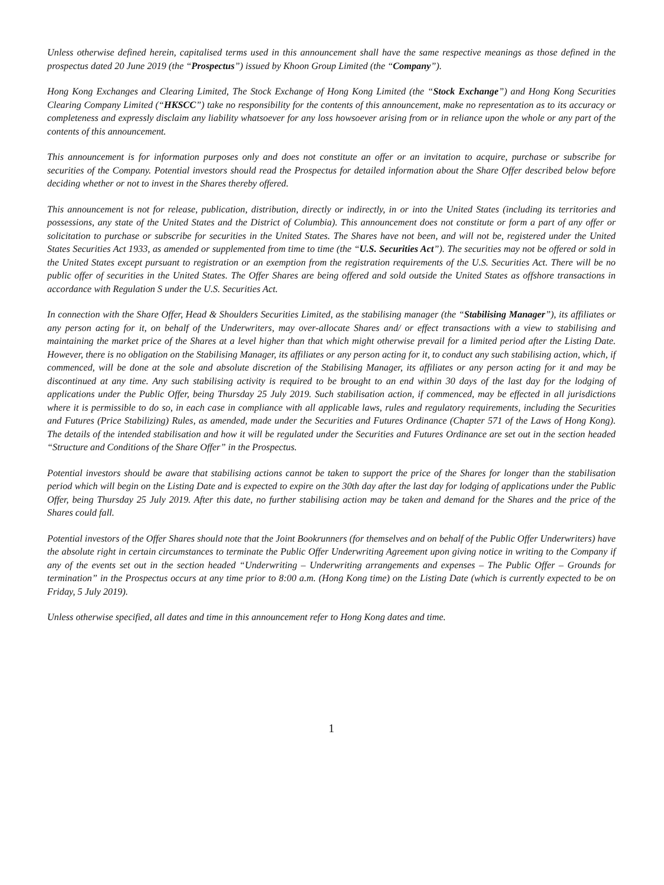Unless otherwise defined herein, capitalised terms used in this announcement shall have the same respective meanings as those defined in the prospectus dated 20 June 2019 (the “Prospectus”) issued by Khoon Group Limited (the “Company”).
Hong Kong Exchanges and Clearing Limited, The Stock Exchange of Hong Kong Limited (the “Stock Exchange”) and Hong Kong Securities Clearing Company Limited (“HKSCC”) take no responsibility for the contents of this announcement, make no representation as to its accuracy or completeness and expressly disclaim any liability whatsoever for any loss howsoever arising from or in reliance upon the whole or any part of the contents of this announcement.
This announcement is for information purposes only and does not constitute an offer or an invitation to acquire, purchase or subscribe for securities of the Company. Potential investors should read the Prospectus for detailed information about the Share Offer described below before deciding whether or not to invest in the Shares thereby offered.
This announcement is not for release, publication, distribution, directly or indirectly, in or into the United States (including its territories and possessions, any state of the United States and the District of Columbia). This announcement does not constitute or form a part of any offer or solicitation to purchase or subscribe for securities in the United States. The Shares have not been, and will not be, registered under the United States Securities Act 1933, as amended or supplemented from time to time (the “U.S. Securities Act”). The securities may not be offered or sold in the United States except pursuant to registration or an exemption from the registration requirements of the U.S. Securities Act. There will be no public offer of securities in the United States. The Offer Shares are being offered and sold outside the United States as offshore transactions in accordance with Regulation S under the U.S. Securities Act.
In connection with the Share Offer, Head & Shoulders Securities Limited, as the stabilising manager (the “Stabilising Manager”), its affiliates or any person acting for it, on behalf of the Underwriters, may over-allocate Shares and/ or effect transactions with a view to stabilising and maintaining the market price of the Shares at a level higher than that which might otherwise prevail for a limited period after the Listing Date. However, there is no obligation on the Stabilising Manager, its affiliates or any person acting for it, to conduct any such stabilising action, which, if commenced, will be done at the sole and absolute discretion of the Stabilising Manager, its affiliates or any person acting for it and may be discontinued at any time. Any such stabilising activity is required to be brought to an end within 30 days of the last day for the lodging of applications under the Public Offer, being Thursday 25 July 2019. Such stabilisation action, if commenced, may be effected in all jurisdictions where it is permissible to do so, in each case in compliance with all applicable laws, rules and regulatory requirements, including the Securities and Futures (Price Stabilizing) Rules, as amended, made under the Securities and Futures Ordinance (Chapter 571 of the Laws of Hong Kong). The details of the intended stabilisation and how it will be regulated under the Securities and Futures Ordinance are set out in the section headed “Structure and Conditions of the Share Offer” in the Prospectus.
Potential investors should be aware that stabilising actions cannot be taken to support the price of the Shares for longer than the stabilisation period which will begin on the Listing Date and is expected to expire on the 30th day after the last day for lodging of applications under the Public Offer, being Thursday 25 July 2019. After this date, no further stabilising action may be taken and demand for the Shares and the price of the Shares could fall.
Potential investors of the Offer Shares should note that the Joint Bookrunners (for themselves and on behalf of the Public Offer Underwriters) have the absolute right in certain circumstances to terminate the Public Offer Underwriting Agreement upon giving notice in writing to the Company if any of the events set out in the section headed “Underwriting – Underwriting arrangements and expenses – The Public Offer – Grounds for termination” in the Prospectus occurs at any time prior to 8:00 a.m. (Hong Kong time) on the Listing Date (which is currently expected to be on Friday, 5 July 2019).
Unless otherwise specified, all dates and time in this announcement refer to Hong Kong dates and time.
1